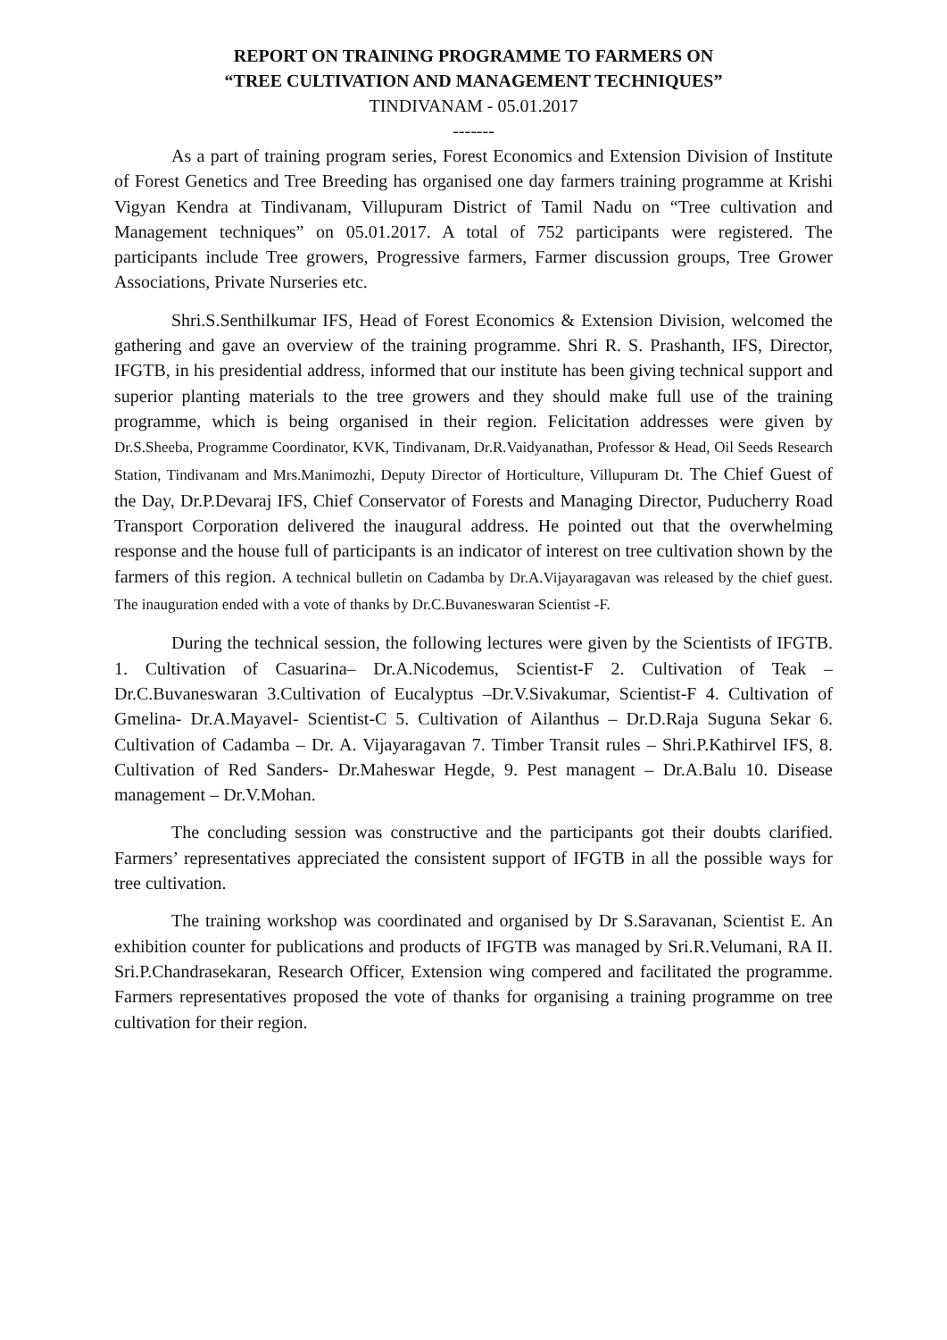REPORT ON TRAINING PROGRAMME TO FARMERS ON
“TREE CULTIVATION AND MANAGEMENT TECHNIQUES”
TINDIVANAM - 05.01.2017
-------
As a part of training program series, Forest Economics and Extension Division of Institute of Forest Genetics and Tree Breeding has organised one day farmers training programme at Krishi Vigyan Kendra at Tindivanam, Villupuram District of Tamil Nadu on “Tree cultivation and Management techniques” on 05.01.2017. A total of 752 participants were registered. The participants include Tree growers, Progressive farmers, Farmer discussion groups, Tree Grower Associations, Private Nurseries etc.
Shri.S.Senthilkumar IFS, Head of Forest Economics & Extension Division, welcomed the gathering and gave an overview of the training programme. Shri R. S. Prashanth, IFS, Director, IFGTB, in his presidential address, informed that our institute has been giving technical support and superior planting materials to the tree growers and they should make full use of the training programme, which is being organised in their region. Felicitation addresses were given by Dr.S.Sheeba, Programme Coordinator, KVK, Tindivanam, Dr.R.Vaidyanathan, Professor & Head, Oil Seeds Research Station, Tindivanam and Mrs.Manimozhi, Deputy Director of Horticulture, Villupuram Dt. The Chief Guest of the Day, Dr.P.Devaraj IFS, Chief Conservator of Forests and Managing Director, Puducherry Road Transport Corporation delivered the inaugural address. He pointed out that the overwhelming response and the house full of participants is an indicator of interest on tree cultivation shown by the farmers of this region. A technical bulletin on Cadamba by Dr.A.Vijayaragavan was released by the chief guest. The inauguration ended with a vote of thanks by Dr.C.Buvaneswaran Scientist -F.
During the technical session, the following lectures were given by the Scientists of IFGTB. 1. Cultivation of Casuarina– Dr.A.Nicodemus, Scientist-F 2. Cultivation of Teak – Dr.C.Buvaneswaran 3.Cultivation of Eucalyptus –Dr.V.Sivakumar, Scientist-F 4. Cultivation of Gmelina- Dr.A.Mayavel- Scientist-C 5. Cultivation of Ailanthus – Dr.D.Raja Suguna Sekar 6. Cultivation of Cadamba – Dr. A. Vijayaragavan 7. Timber Transit rules – Shri.P.Kathirvel IFS, 8. Cultivation of Red Sanders- Dr.Maheswar Hegde, 9. Pest managent – Dr.A.Balu 10. Disease management – Dr.V.Mohan.
The concluding session was constructive and the participants got their doubts clarified. Farmers’ representatives appreciated the consistent support of IFGTB in all the possible ways for tree cultivation.
The training workshop was coordinated and organised by Dr S.Saravanan, Scientist E. An exhibition counter for publications and products of IFGTB was managed by Sri.R.Velumani, RA II. Sri.P.Chandrasekaran, Research Officer, Extension wing compered and facilitated the programme. Farmers representatives proposed the vote of thanks for organising a training programme on tree cultivation for their region.